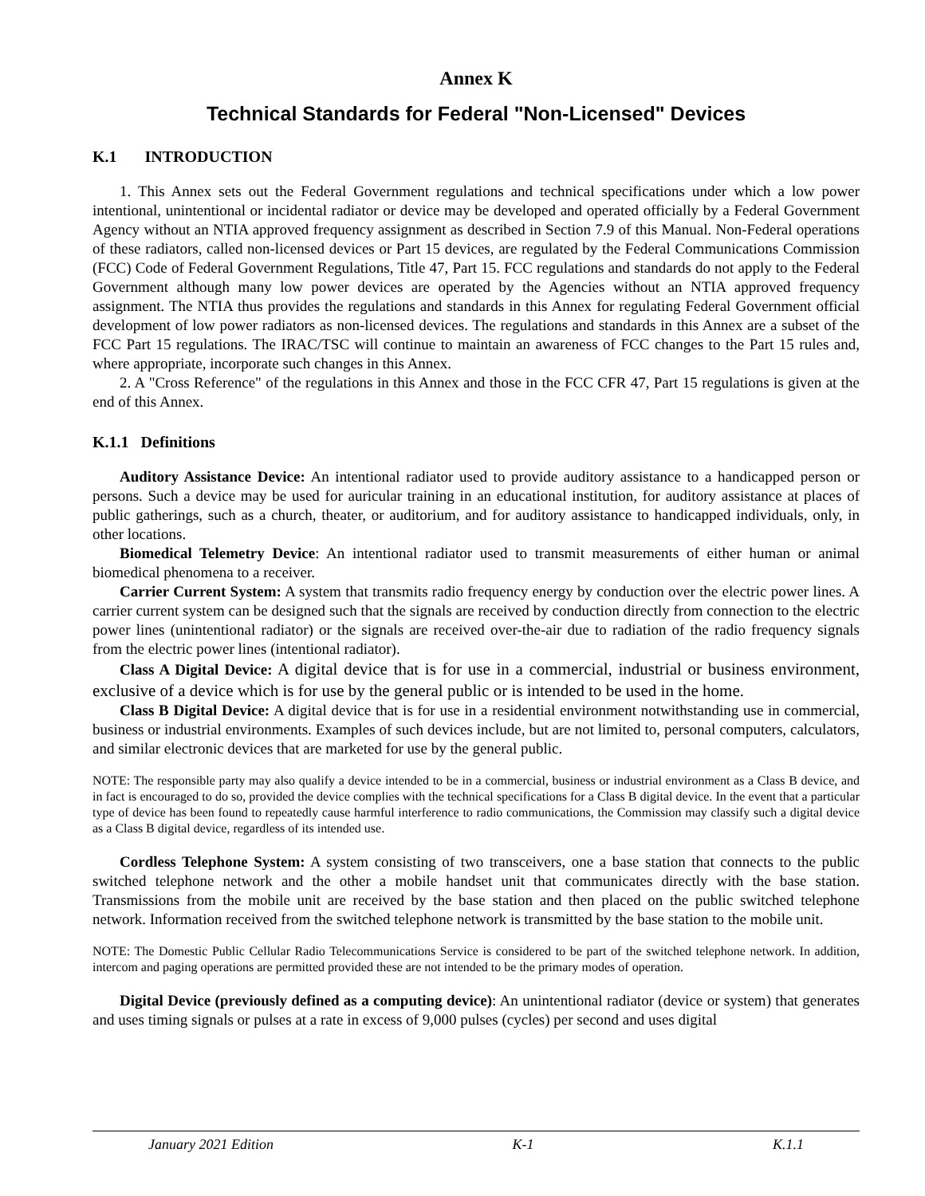Annex K
Technical Standards for Federal "Non-Licensed" Devices
K.1 INTRODUCTION
1. This Annex sets out the Federal Government regulations and technical specifications under which a low power intentional, unintentional or incidental radiator or device may be developed and operated officially by a Federal Government Agency without an NTIA approved frequency assignment as described in Section 7.9 of this Manual. Non-Federal operations of these radiators, called non-licensed devices or Part 15 devices, are regulated by the Federal Communications Commission (FCC) Code of Federal Government Regulations, Title 47, Part 15. FCC regulations and standards do not apply to the Federal Government although many low power devices are operated by the Agencies without an NTIA approved frequency assignment. The NTIA thus provides the regulations and standards in this Annex for regulating Federal Government official development of low power radiators as non-licensed devices. The regulations and standards in this Annex are a subset of the FCC Part 15 regulations. The IRAC/TSC will continue to maintain an awareness of FCC changes to the Part 15 rules and, where appropriate, incorporate such changes in this Annex.
2. A "Cross Reference" of the regulations in this Annex and those in the FCC CFR 47, Part 15 regulations is given at the end of this Annex.
K.1.1 Definitions
Auditory Assistance Device: An intentional radiator used to provide auditory assistance to a handicapped person or persons. Such a device may be used for auricular training in an educational institution, for auditory assistance at places of public gatherings, such as a church, theater, or auditorium, and for auditory assistance to handicapped individuals, only, in other locations.
Biomedical Telemetry Device: An intentional radiator used to transmit measurements of either human or animal biomedical phenomena to a receiver.
Carrier Current System: A system that transmits radio frequency energy by conduction over the electric power lines. A carrier current system can be designed such that the signals are received by conduction directly from connection to the electric power lines (unintentional radiator) or the signals are received over-the-air due to radiation of the radio frequency signals from the electric power lines (intentional radiator).
Class A Digital Device: A digital device that is for use in a commercial, industrial or business environment, exclusive of a device which is for use by the general public or is intended to be used in the home.
Class B Digital Device: A digital device that is for use in a residential environment notwithstanding use in commercial, business or industrial environments. Examples of such devices include, but are not limited to, personal computers, calculators, and similar electronic devices that are marketed for use by the general public.
NOTE: The responsible party may also qualify a device intended to be in a commercial, business or industrial environment as a Class B device, and in fact is encouraged to do so, provided the device complies with the technical specifications for a Class B digital device. In the event that a particular type of device has been found to repeatedly cause harmful interference to radio communications, the Commission may classify such a digital device as a Class B digital device, regardless of its intended use.
Cordless Telephone System: A system consisting of two transceivers, one a base station that connects to the public switched telephone network and the other a mobile handset unit that communicates directly with the base station. Transmissions from the mobile unit are received by the base station and then placed on the public switched telephone network. Information received from the switched telephone network is transmitted by the base station to the mobile unit.
NOTE: The Domestic Public Cellular Radio Telecommunications Service is considered to be part of the switched telephone network. In addition, intercom and paging operations are permitted provided these are not intended to be the primary modes of operation.
Digital Device (previously defined as a computing device): An unintentional radiator (device or system) that generates and uses timing signals or pulses at a rate in excess of 9,000 pulses (cycles) per second and uses digital
January 2021 Edition K-1 K.1.1